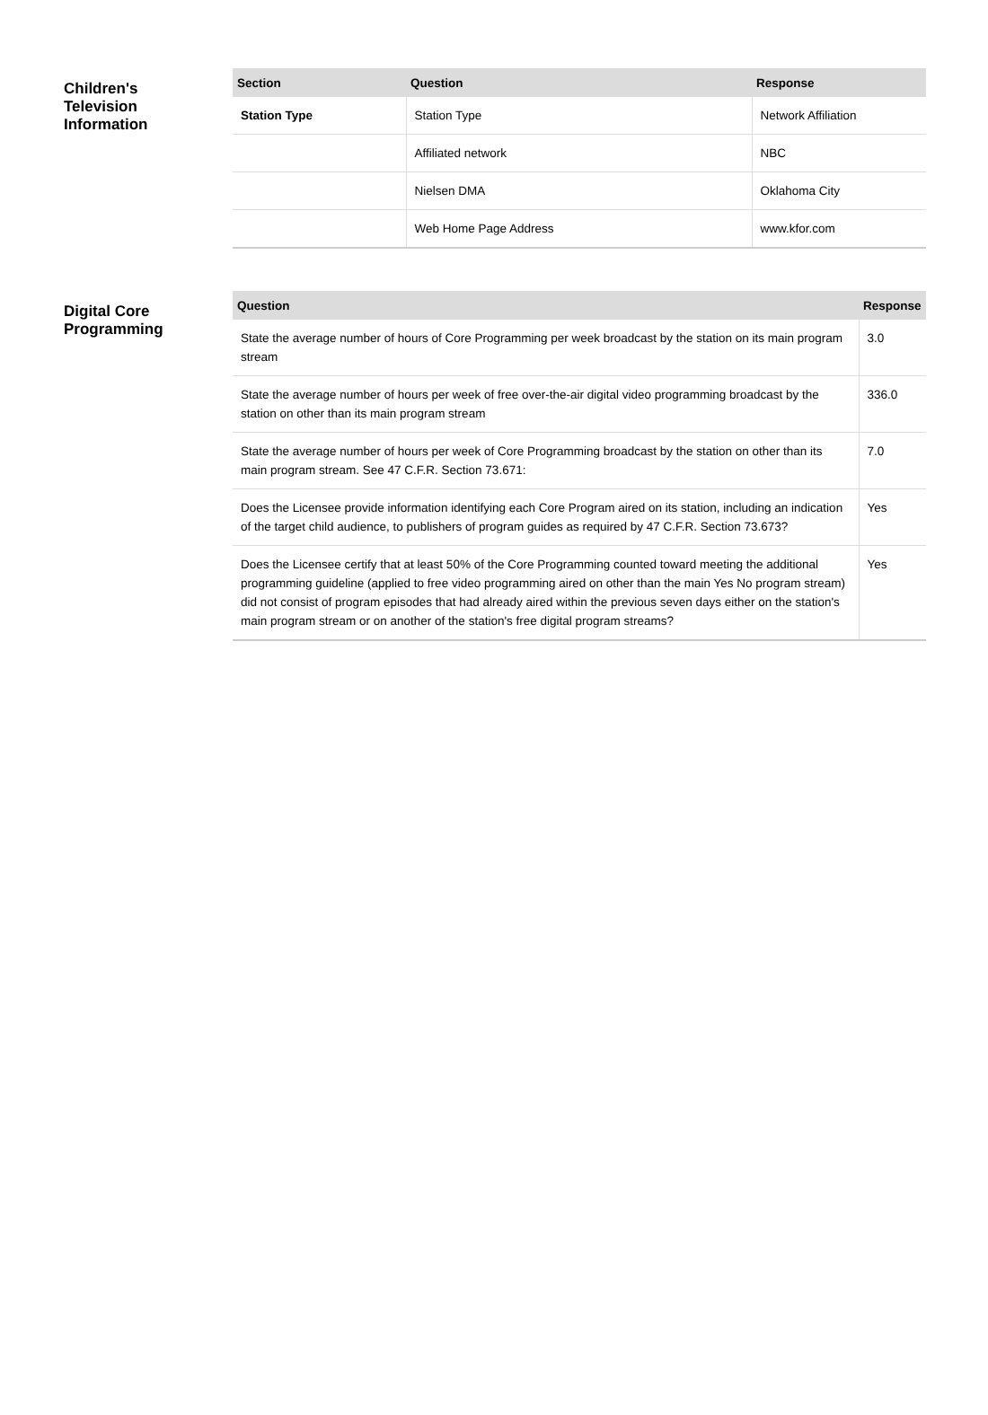Children's
Television
Information
| Section | Question | Response |
| --- | --- | --- |
| Station Type | Station Type | Network Affiliation |
| | Affiliated network | NBC |
| | Nielsen DMA | Oklahoma City |
| | Web Home Page Address | www.kfor.com |
Digital Core
Programming
| Question | Response |
| --- | --- |
| State the average number of hours of Core Programming per week broadcast by the station on its main program stream | 3.0 |
| State the average number of hours per week of free over-the-air digital video programming broadcast by the station on other than its main program stream | 336.0 |
| State the average number of hours per week of Core Programming broadcast by the station on other than its main program stream. See 47 C.F.R. Section 73.671: | 7.0 |
| Does the Licensee provide information identifying each Core Program aired on its station, including an indication of the target child audience, to publishers of program guides as required by 47 C.F.R. Section 73.673? | Yes |
| Does the Licensee certify that at least 50% of the Core Programming counted toward meeting the additional programming guideline (applied to free video programming aired on other than the main Yes No program stream) did not consist of program episodes that had already aired within the previous seven days either on the station's main program stream or on another of the station's free digital program streams? | Yes |